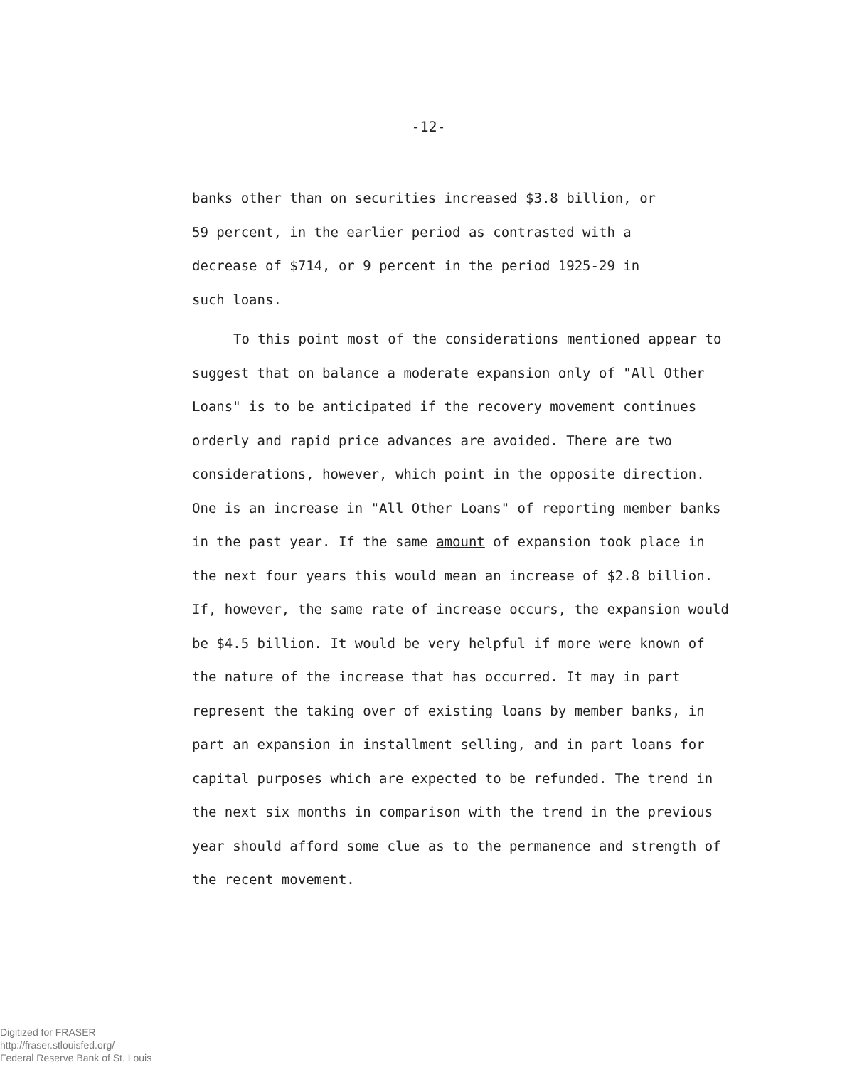-12-
banks other than on securities increased $3.8 billion, or
59 percent, in the earlier period as contrasted with a
decrease of $714, or 9 percent in the period 1925-29 in
such loans.
To this point most of the considerations mentioned appear to suggest that on balance a moderate expansion only of "All Other Loans" is to be anticipated if the recovery movement continues orderly and rapid price advances are avoided. There are two considerations, however, which point in the opposite direction. One is an increase in "All Other Loans" of reporting member banks in the past year. If the same amount of expansion took place in the next four years this would mean an increase of $2.8 billion. If, however, the same rate of increase occurs, the expansion would be $4.5 billion. It would be very helpful if more were known of the nature of the increase that has occurred. It may in part represent the taking over of existing loans by member banks, in part an expansion in installment selling, and in part loans for capital purposes which are expected to be refunded. The trend in the next six months in comparison with the trend in the previous year should afford some clue as to the permanence and strength of the recent movement.
Digitized for FRASER
http://fraser.stlouisfed.org/
Federal Reserve Bank of St. Louis